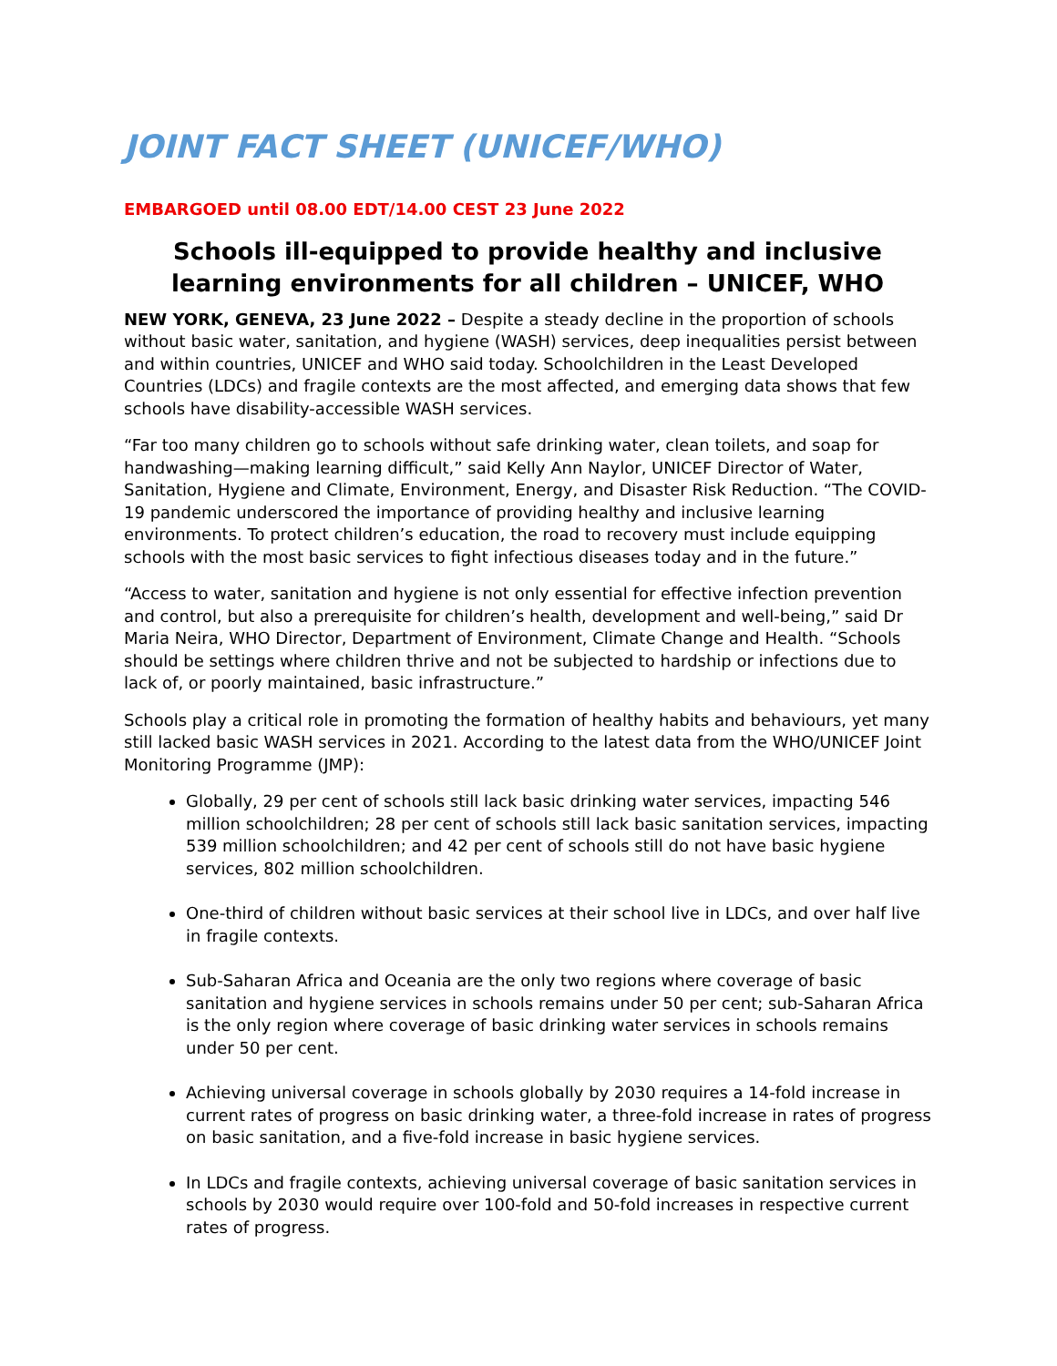JOINT FACT SHEET (UNICEF/WHO)
EMBARGOED until 08.00 EDT/14.00 CEST 23 June 2022
Schools ill-equipped to provide healthy and inclusive learning environments for all children – UNICEF, WHO
NEW YORK, GENEVA, 23 June 2022 – Despite a steady decline in the proportion of schools without basic water, sanitation, and hygiene (WASH) services, deep inequalities persist between and within countries, UNICEF and WHO said today. Schoolchildren in the Least Developed Countries (LDCs) and fragile contexts are the most affected, and emerging data shows that few schools have disability-accessible WASH services.
“Far too many children go to schools without safe drinking water, clean toilets, and soap for handwashing—making learning difficult,” said Kelly Ann Naylor, UNICEF Director of Water, Sanitation, Hygiene and Climate, Environment, Energy, and Disaster Risk Reduction. “The COVID-19 pandemic underscored the importance of providing healthy and inclusive learning environments. To protect children’s education, the road to recovery must include equipping schools with the most basic services to fight infectious diseases today and in the future.”
“Access to water, sanitation and hygiene is not only essential for effective infection prevention and control, but also a prerequisite for children’s health, development and well-being,” said Dr Maria Neira, WHO Director, Department of Environment, Climate Change and Health. “Schools should be settings where children thrive and not be subjected to hardship or infections due to lack of, or poorly maintained, basic infrastructure.”
Schools play a critical role in promoting the formation of healthy habits and behaviours, yet many still lacked basic WASH services in 2021. According to the latest data from the WHO/UNICEF Joint Monitoring Programme (JMP):
Globally, 29 per cent of schools still lack basic drinking water services, impacting 546 million schoolchildren; 28 per cent of schools still lack basic sanitation services, impacting 539 million schoolchildren; and 42 per cent of schools still do not have basic hygiene services, 802 million schoolchildren.
One-third of children without basic services at their school live in LDCs, and over half live in fragile contexts.
Sub-Saharan Africa and Oceania are the only two regions where coverage of basic sanitation and hygiene services in schools remains under 50 per cent; sub-Saharan Africa is the only region where coverage of basic drinking water services in schools remains under 50 per cent.
Achieving universal coverage in schools globally by 2030 requires a 14-fold increase in current rates of progress on basic drinking water, a three-fold increase in rates of progress on basic sanitation, and a five-fold increase in basic hygiene services.
In LDCs and fragile contexts, achieving universal coverage of basic sanitation services in schools by 2030 would require over 100-fold and 50-fold increases in respective current rates of progress.